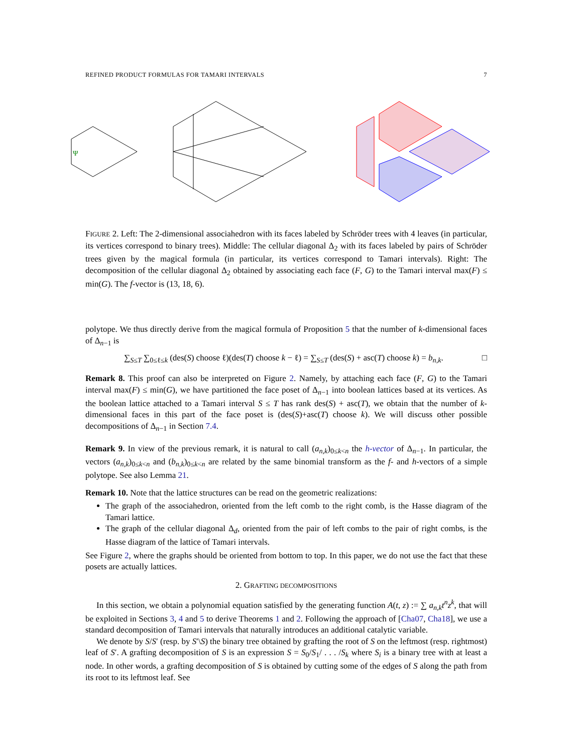REFINED PRODUCT FORMULAS FOR TAMARI INTERVALS 7
Ψ
FIGURE 2. Left: The 2-dimensional associahedron with its faces labeled by Schröder trees with 4 leaves (in particular, its vertices correspond to binary trees). Middle: The cellular diagonal Δ<sub>2</sub> with its faces labeled by pairs of Schröder trees given by the magical formula (in particular, its vertices correspond to Tamari intervals). Right: The decomposition of the cellular diagonal Δ<sub>2</sub> obtained by associating each face (F, G) to the Tamari interval max(F) ≤ min(G). The f-vector is (13, 18, 6).
polytope. We thus directly derive from the magical formula of Proposition 5 that the number of k-dimensional faces of Δ<sub>n−1</sub> is
∑<sub>S≤T</sub> ∑<sub>0≤ℓ≤k</sub> (des(S) choose ℓ)(des(T) choose k − ℓ) = ∑<sub>S≤T</sub> (des(S) + asc(T) choose k) = b<sub>n,k</sub>. □
Remark 8. This proof can also be interpreted on Figure 2. Namely, by attaching each face (F, G) to the Tamari interval max(F) ≤ min(G), we have partitioned the face poset of Δ<sub>n−1</sub> into boolean lattices based at its vertices. As the boolean lattice attached to a Tamari interval S ≤ T has rank des(S) + asc(T), we obtain that the number of k-dimensional faces in this part of the face poset is (des(S)+asc(T) choose k). We will discuss other possible decompositions of Δ<sub>n−1</sub> in Section 7.4.
Remark 9. In view of the previous remark, it is natural to call (a<sub>n,k</sub>)<sub>0≤k<n</sub> the h-vector of Δ<sub>n−1</sub>. In particular, the vectors (a<sub>n,k</sub>)<sub>0≤k<n</sub> and (b<sub>n,k</sub>)<sub>0≤k<n</sub> are related by the same binomial transform as the f- and h-vectors of a simple polytope. See also Lemma 21.
Remark 10. Note that the lattice structures can be read on the geometric realizations:
The graph of the associahedron, oriented from the left comb to the right comb, is the Hasse diagram of the Tamari lattice.
The graph of the cellular diagonal Δ<sub>d</sub>, oriented from the pair of left combs to the pair of right combs, is the Hasse diagram of the lattice of Tamari intervals.
See Figure 2, where the graphs should be oriented from bottom to top. In this paper, we do not use the fact that these posets are actually lattices.
2. GRAFTING DECOMPOSITIONS
In this section, we obtain a polynomial equation satisfied by the generating function A(t, z) := ∑ a<sub>n,k</sub>t<sup>n</sup>z<sup>k</sup>, that will be exploited in Sections 3, 4 and 5 to derive Theorems 1 and 2. Following the approach of [Cha07, Cha18], we use a standard decomposition of Tamari intervals that naturally introduces an additional catalytic variable.
We denote by S/S′ (resp. by S′\S) the binary tree obtained by grafting the root of S on the leftmost (resp. rightmost) leaf of S′. A grafting decomposition of S is an expression S = S<sub>0</sub>/S<sub>1</sub>/ . . . /S<sub>k</sub> where S<sub>i</sub> is a binary tree with at least a node. In other words, a grafting decomposition of S is obtained by cutting some of the edges of S along the path from its root to its leftmost leaf. See